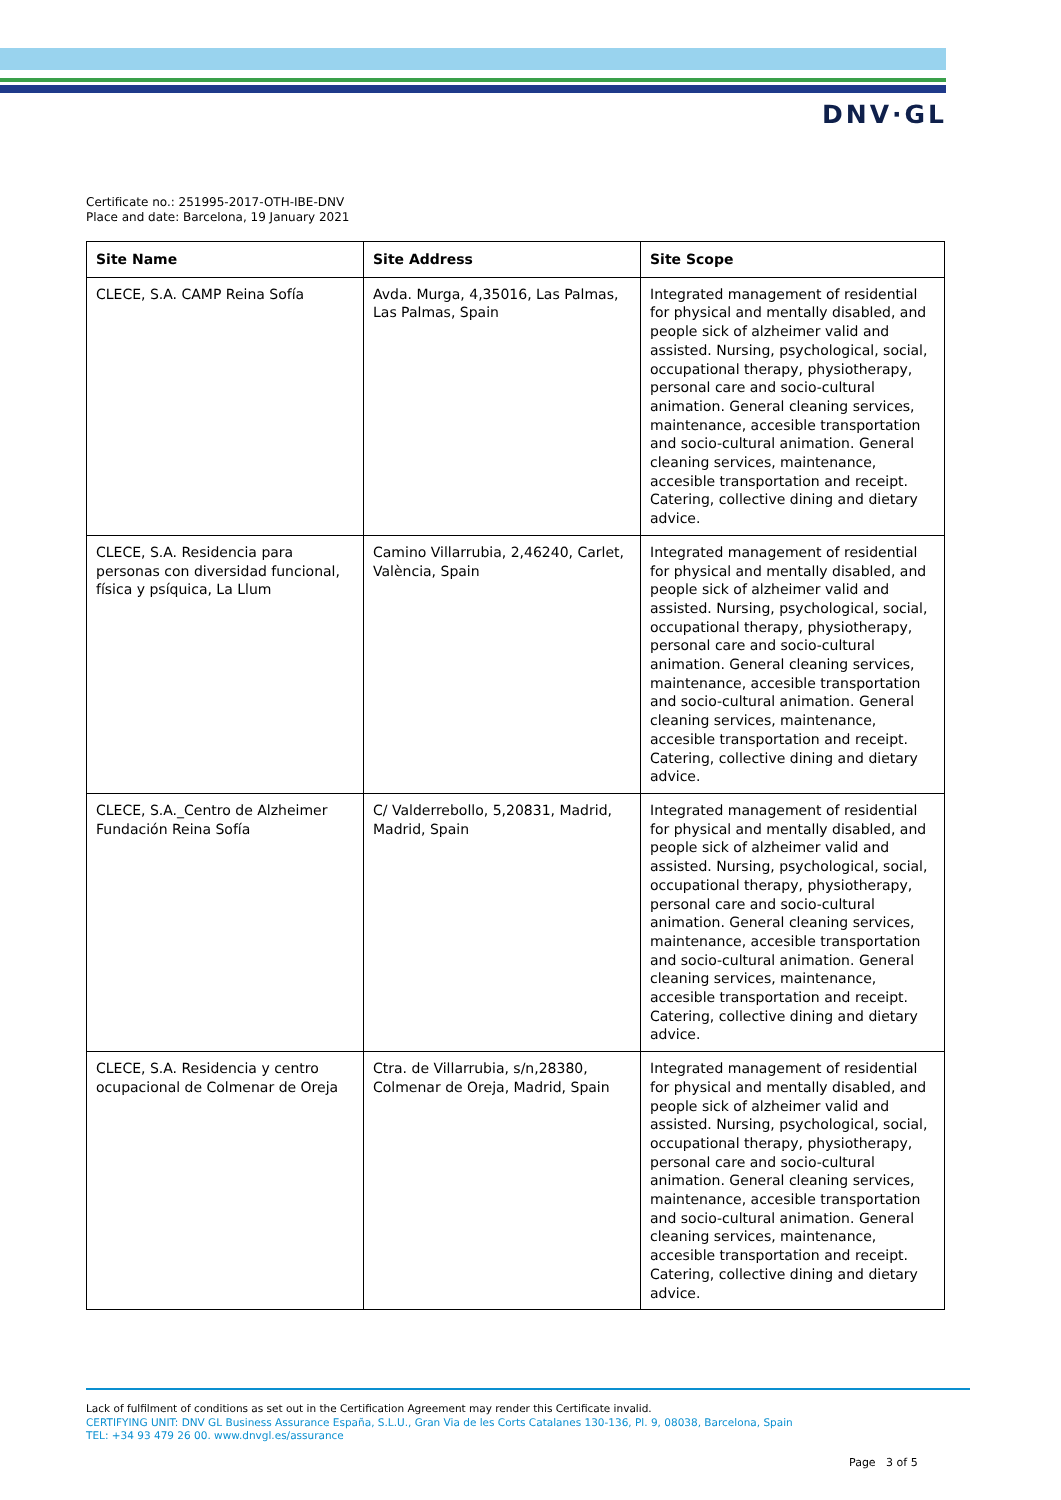DNV·GL
Certificate no.: 251995-2017-OTH-IBE-DNV
Place and date: Barcelona, 19 January 2021
| Site Name | Site Address | Site Scope |
| --- | --- | --- |
| CLECE, S.A. CAMP Reina Sofía | Avda. Murga, 4,35016, Las Palmas, Las Palmas, Spain | Integrated management of residential for physical and mentally disabled, and people sick of alzheimer valid and assisted. Nursing, psychological, social, occupational therapy, physiotherapy, personal care and socio-cultural animation. General cleaning services, maintenance, accesible transportation and socio-cultural animation. General cleaning services, maintenance, accesible transportation and receipt. Catering, collective dining and dietary advice. |
| CLECE, S.A. Residencia para personas con diversidad funcional, física y psíquica, La Llum | Camino Villarrubia, 2,46240, Carlet, València, Spain | Integrated management of residential for physical and mentally disabled, and people sick of alzheimer valid and assisted. Nursing, psychological, social, occupational therapy, physiotherapy, personal care and socio-cultural animation. General cleaning services, maintenance, accesible transportation and socio-cultural animation. General cleaning services, maintenance, accesible transportation and receipt. Catering, collective dining and dietary advice. |
| CLECE, S.A._Centro de Alzheimer Fundación Reina Sofía | C/ Valderrebollo, 5,20831, Madrid, Madrid, Spain | Integrated management of residential for physical and mentally disabled, and people sick of alzheimer valid and assisted. Nursing, psychological, social, occupational therapy, physiotherapy, personal care and socio-cultural animation. General cleaning services, maintenance, accesible transportation and socio-cultural animation. General cleaning services, maintenance, accesible transportation and receipt. Catering, collective dining and dietary advice. |
| CLECE, S.A. Residencia y centro ocupacional de Colmenar de Oreja | Ctra. de Villarrubia, s/n,28380, Colmenar de Oreja, Madrid, Spain | Integrated management of residential for physical and mentally disabled, and people sick of alzheimer valid and assisted. Nursing, psychological, social, occupational therapy, physiotherapy, personal care and socio-cultural animation. General cleaning services, maintenance, accesible transportation and socio-cultural animation. General cleaning services, maintenance, accesible transportation and receipt. Catering, collective dining and dietary advice. |
Lack of fulfilment of conditions as set out in the Certification Agreement may render this Certificate invalid.
CERTIFYING UNIT: DNV GL Business Assurance España, S.L.U., Gran Via de les Corts Catalanes 130-136, Pl. 9, 08038, Barcelona, Spain
TEL: +34 93 479 26 00. www.dnvgl.es/assurance
Page 3 of 5